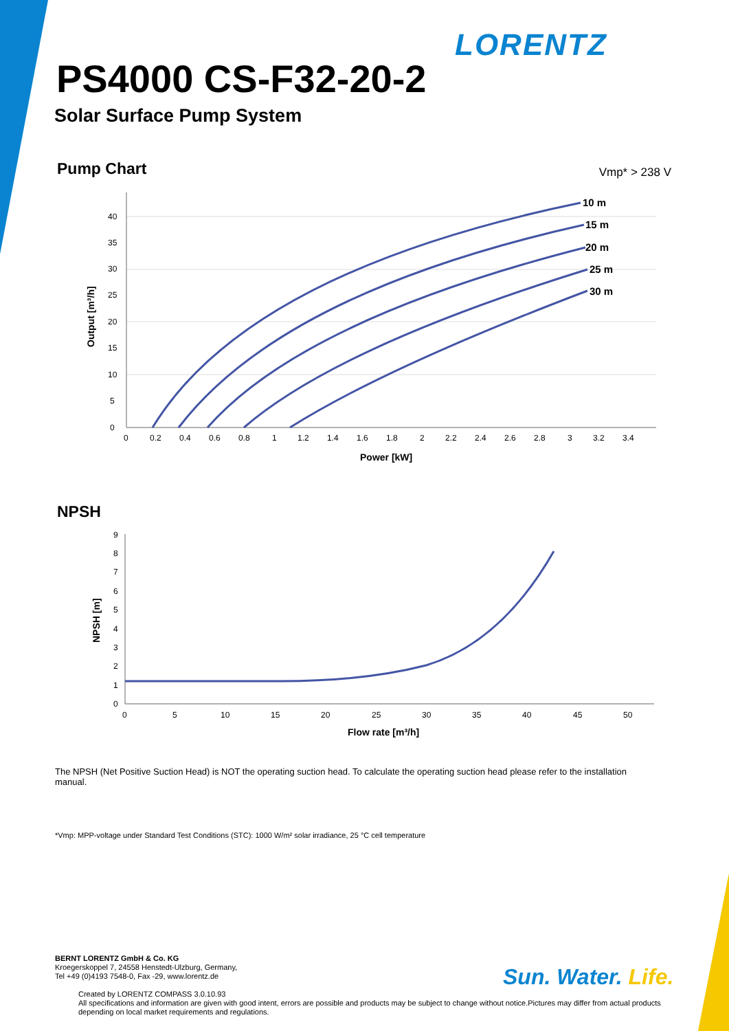LORENTZ
PS4000 CS-F32-20-2
Solar Surface Pump System
Pump Chart Vmp* > 238 V
10 m
15 m
20 m
25 m
30 m
0
5
10
15
20
25
30
35
40
0
0.2
0.4
0.6
0.8
1
1.2
1.4
1.6
1.8
2
2.2
2.4
2.6
2.8
3
3.2
3.4
Power [kW]
Output [m³/h]
NPSH
0
1
2
3
4
5
6
7
8
9
0
5
10
15
20
25
30
35
40
45
50
Flow rate [m³/h]
NPSH [m]
The NPSH (Net Positive Suction Head) is NOT the operating suction head. To calculate the operating suction head please refer to the installation manual.
*Vmp: MPP-voltage under Standard Test Conditions (STC): 1000 W/m² solar irradiance, 25 °C cell temperature
BERNT LORENTZ GmbH & Co. KG
Kroegerskoppel 7, 24558 Henstedt-Ulzburg, Germany,
Tel +49 (0)4193 7548-0, Fax -29, www.lorentz.de
Created by LORENTZ COMPASS 3.0.10.93
All specifications and information are given with good intent, errors are possible and products may be subject to change without notice.Pictures may differ from actual products depending on local market requirements and regulations.
Sun. Water. Life.